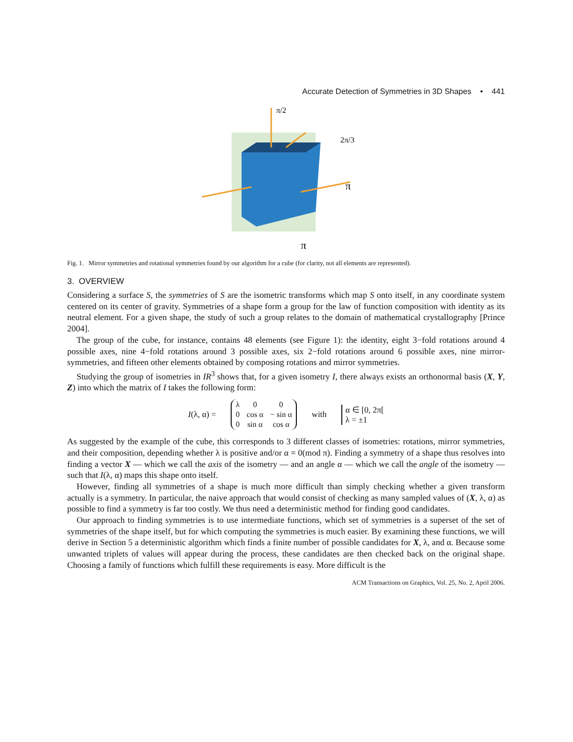Accurate Detection of Symmetries in 3D Shapes • 441
π/2
2π/3
π
π
Fig. 1. Mirror symmetries and rotational symmetries found by our algorithm for a cube (for clarity, not all elements are represented).
3. OVERVIEW
Considering a surface S, the symmetries of S are the isometric transforms which map S onto itself, in any coordinate system centered on its center of gravity. Symmetries of a shape form a group for the law of function composition with identity as its neutral element. For a given shape, the study of such a group relates to the domain of mathematical crystallography [Prince 2004].
The group of the cube, for instance, contains 48 elements (see Figure 1): the identity, eight 3−fold rotations around 4 possible axes, nine 4−fold rotations around 3 possible axes, six 2−fold rotations around 6 possible axes, nine mirror-symmetries, and fifteen other elements obtained by composing rotations and mirror symmetries.
Studying the group of isometries in IR<sup>3</sup> shows that, for a given isometry I, there always exists an orthonormal basis (X, Y, Z) into which the matrix of I takes the following form:
I(λ, α) =
| λ | 0 | 0 |
| 0 | cos α | − sin α |
| 0 | sin α | cos α |
with α ∈ [0, 2π[
λ = ±1
As suggested by the example of the cube, this corresponds to 3 different classes of isometries: rotations, mirror symmetries, and their composition, depending whether λ is positive and/or α = 0(mod π). Finding a symmetry of a shape thus resolves into finding a vector X — which we call the axis of the isometry — and an angle α — which we call the angle of the isometry — such that I(λ, α) maps this shape onto itself.
However, finding all symmetries of a shape is much more difficult than simply checking whether a given transform actually is a symmetry. In particular, the naive approach that would consist of checking as many sampled values of (X, λ, α) as possible to find a symmetry is far too costly. We thus need a deterministic method for finding good candidates.
Our approach to finding symmetries is to use intermediate functions, which set of symmetries is a superset of the set of symmetries of the shape itself, but for which computing the symmetries is much easier. By examining these functions, we will derive in Section 5 a deterministic algorithm which finds a finite number of possible candidates for X, λ, and α. Because some unwanted triplets of values will appear during the process, these candidates are then checked back on the original shape. Choosing a family of functions which fulfill these requirements is easy. More difficult is the
ACM Transactions on Graphics, Vol. 25, No. 2, April 2006.